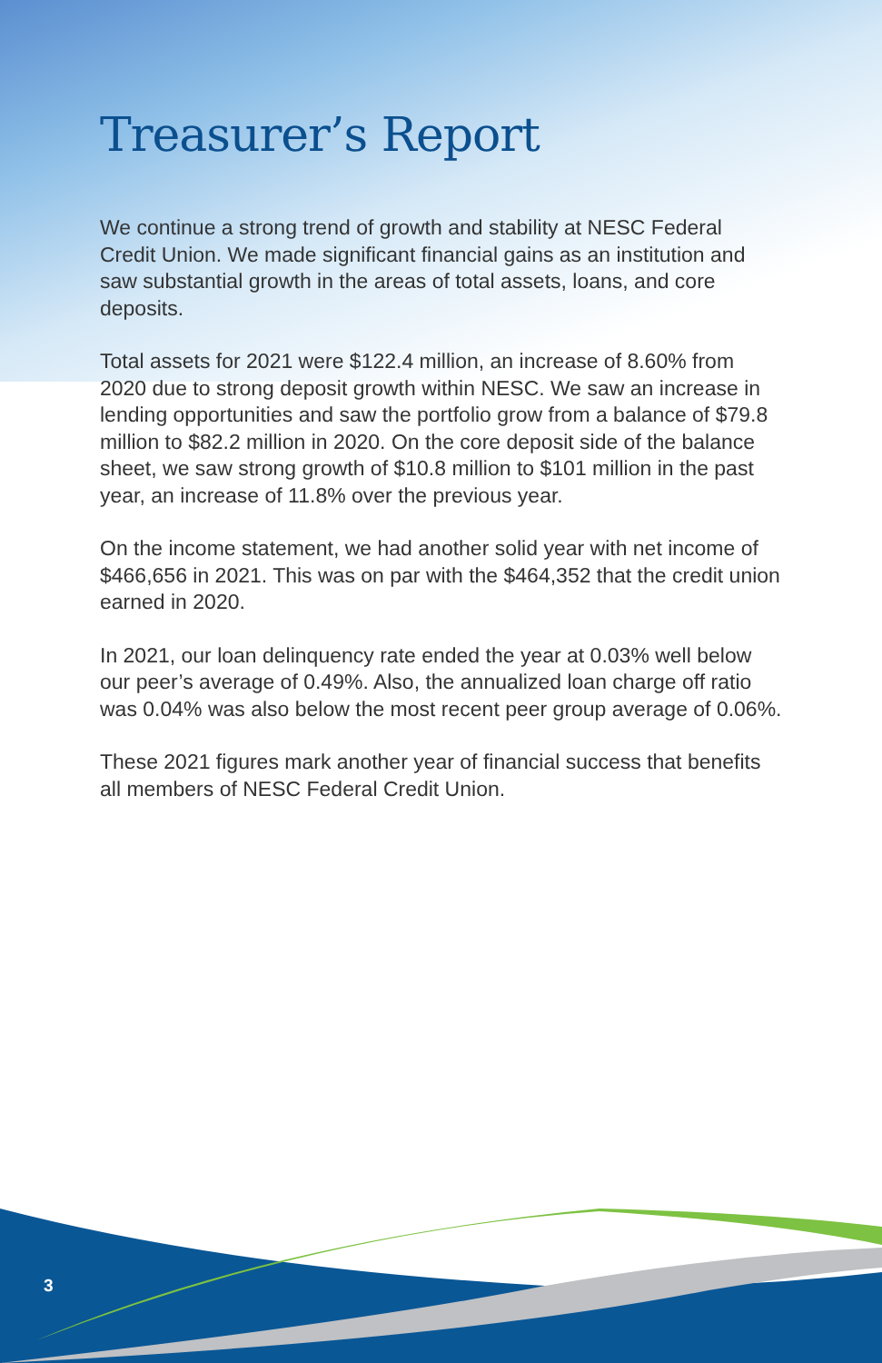Treasurer’s Report
We continue a strong trend of growth and stability at NESC Federal Credit Union. We made significant financial gains as an institution and saw substantial growth in the areas of total assets, loans, and core deposits.
Total assets for 2021 were $122.4 million, an increase of 8.60% from 2020 due to strong deposit growth within NESC. We saw an increase in lending opportunities and saw the portfolio grow from a balance of $79.8 million to $82.2 million in 2020. On the core deposit side of the balance sheet, we saw strong growth of $10.8 million to $101 million in the past year, an increase of 11.8% over the previous year.
On the income statement, we had another solid year with net income of $466,656 in 2021. This was on par with the $464,352 that the credit union earned in 2020.
In 2021, our loan delinquency rate ended the year at 0.03% well below our peer’s average of 0.49%. Also, the annualized loan charge off ratio was 0.04% was also below the most recent peer group average of 0.06%.
These 2021 figures mark another year of financial success that benefits all members of NESC Federal Credit Union.
3